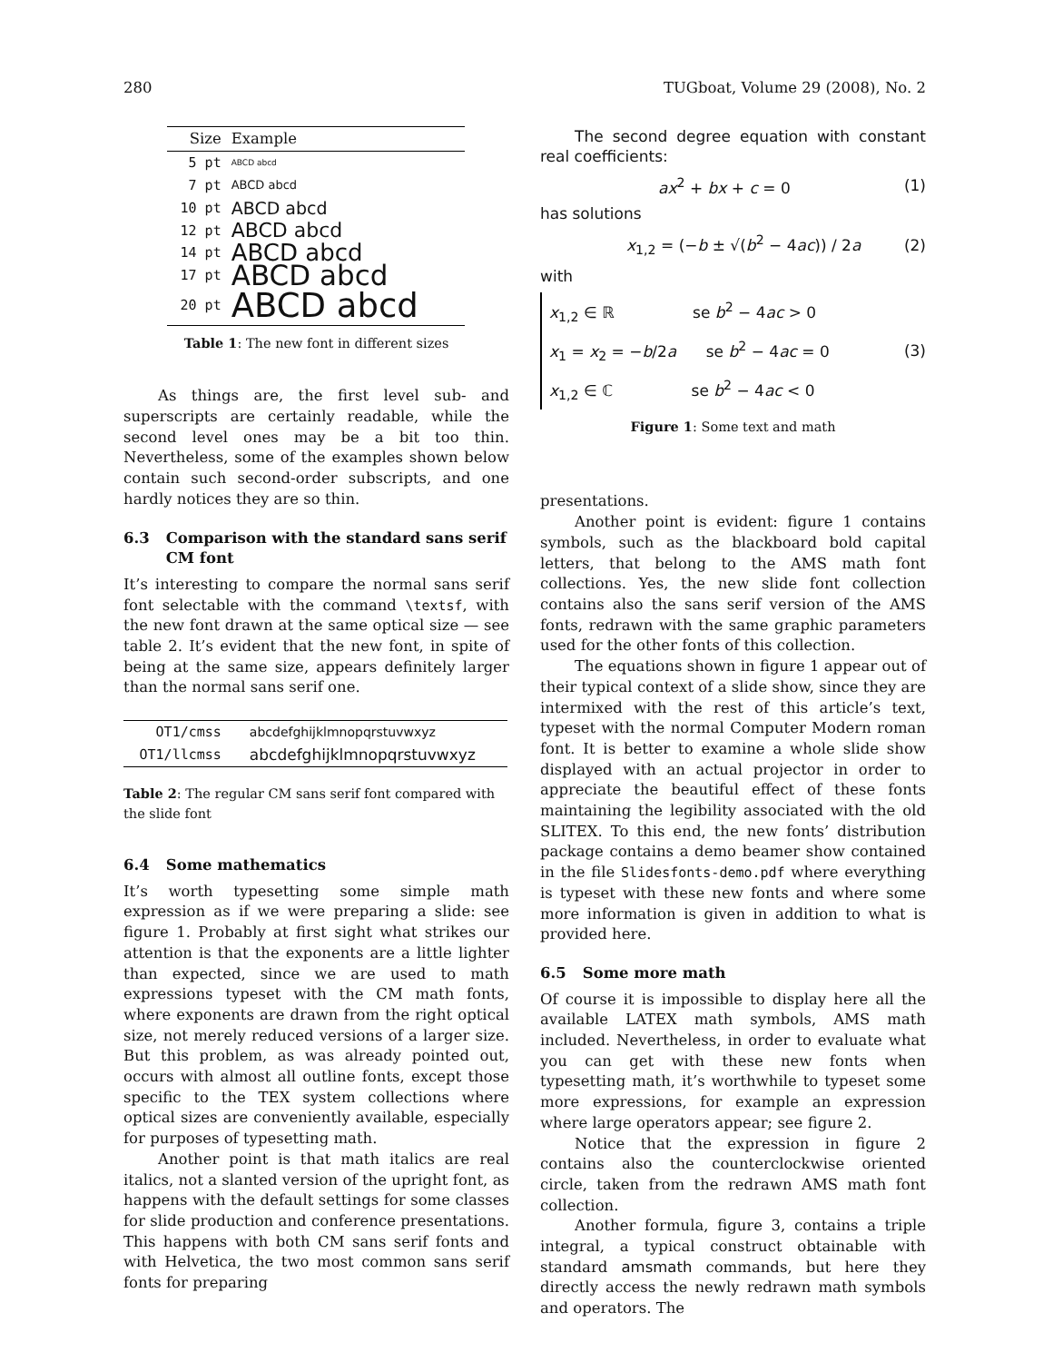280 TUGboat, Volume 29 (2008), No. 2
| Size | Example |
| --- | --- |
| 5 pt | ABCD abcd |
| 7 pt | ABCD abcd |
| 10 pt | ABCD abcd |
| 12 pt | ABCD abcd |
| 14 pt | ABCD abcd |
| 17 pt | ABCD abcd |
| 20 pt | ABCD abcd |
Table 1: The new font in different sizes
As things are, the first level sub- and superscripts are certainly readable, while the second level ones may be a bit too thin. Nevertheless, some of the examples shown below contain such second-order subscripts, and one hardly notices they are so thin.
6.3 Comparison with the standard sans serif CM font
It’s interesting to compare the normal sans serif font selectable with the command \textsf, with the new font drawn at the same optical size — see table 2. It’s evident that the new font, in spite of being at the same size, appears definitely larger than the normal sans serif one.
| OT1/cmss | abcdefghijklmnopqrstuvwxyz |
| OT1/llcmss | abcdefghijklmnopqrstuvwxyz |
Table 2: The regular CM sans serif font compared with the slide font
6.4 Some mathematics
It’s worth typesetting some simple math expression as if we were preparing a slide: see figure 1. Probably at first sight what strikes our attention is that the exponents are a little lighter than expected, since we are used to math expressions typeset with the CM math fonts, where exponents are drawn from the right optical size, not merely reduced versions of a larger size. But this problem, as was already pointed out, occurs with almost all outline fonts, except those specific to the TEX system collections where optical sizes are conveniently available, especially for purposes of typesetting math.
Another point is that math italics are real italics, not a slanted version of the upright font, as happens with the default settings for some classes for slide production and conference presentations. This happens with both CM sans serif fonts and with Helvetica, the two most common sans serif fonts for preparing
The second degree equation with constant real coefficients:
ax<sup>2</sup> + bx + c = 0 (1)
has solutions
x<sub>1,2</sub> = (−b ± √(b<sup>2</sup> − 4ac)) / 2a (2)
with
x<sub>1,2</sub> ∈ ℝ se b<sup>2</sup> − 4ac > 0
x<sub>1</sub> = x<sub>2</sub> = −b/2a se b<sup>2</sup> − 4ac = 0
x<sub>1,2</sub> ∈ ℂ se b<sup>2</sup> − 4ac < 0
(3)
Figure 1: Some text and math
presentations.
Another point is evident: figure 1 contains symbols, such as the blackboard bold capital letters, that belong to the AMS math font collections. Yes, the new slide font collection contains also the sans serif version of the AMS fonts, redrawn with the same graphic parameters used for the other fonts of this collection.
The equations shown in figure 1 appear out of their typical context of a slide show, since they are intermixed with the rest of this article’s text, typeset with the normal Computer Modern roman font. It is better to examine a whole slide show displayed with an actual projector in order to appreciate the beautiful effect of these fonts maintaining the legibility associated with the old SLITEX. To this end, the new fonts’ distribution package contains a demo beamer show contained in the file Slidesfonts-demo.pdf where everything is typeset with these new fonts and where some more information is given in addition to what is provided here.
6.5 Some more math
Of course it is impossible to display here all the available LATEX math symbols, AMS math included. Nevertheless, in order to evaluate what you can get with these new fonts when typesetting math, it’s worthwhile to typeset some more expressions, for example an expression where large operators appear; see figure 2.
Notice that the expression in figure 2 contains also the counterclockwise oriented circle, taken from the redrawn AMS math font collection.
Another formula, figure 3, contains a triple integral, a typical construct obtainable with standard amsmath commands, but here they directly access the newly redrawn math symbols and operators. The